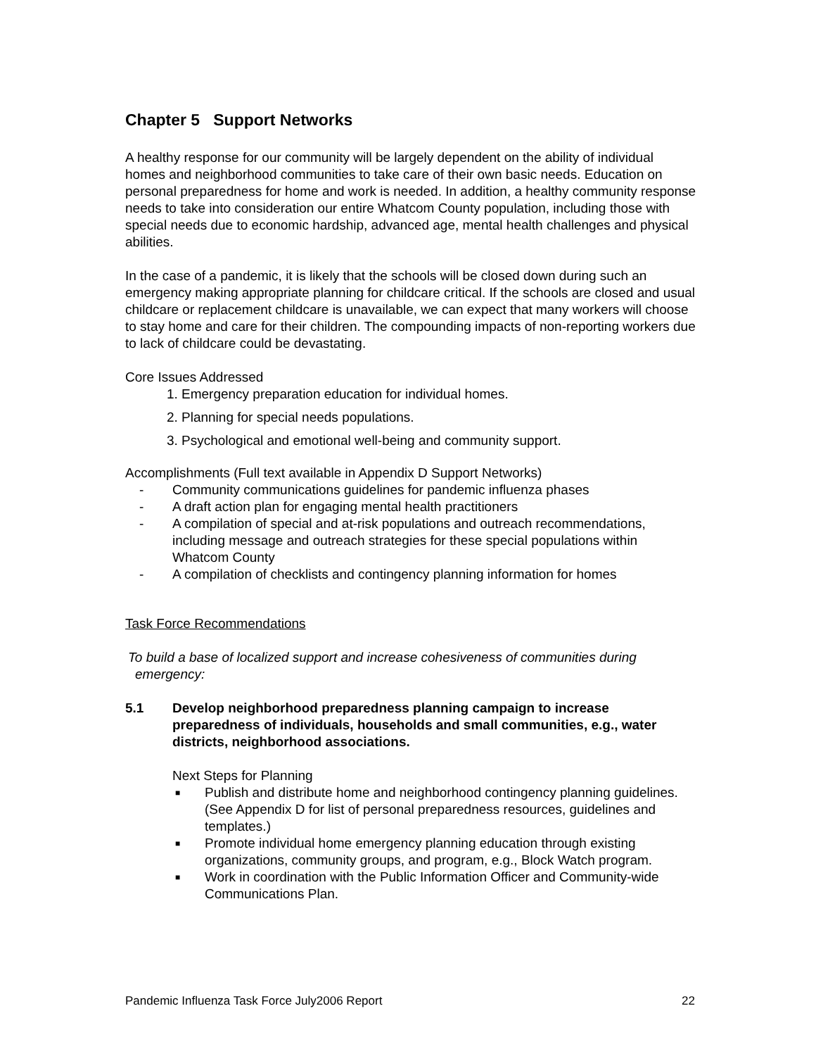Chapter 5 Support Networks
A healthy response for our community will be largely dependent on the ability of individual homes and neighborhood communities to take care of their own basic needs. Education on personal preparedness for home and work is needed. In addition, a healthy community response needs to take into consideration our entire Whatcom County population, including those with special needs due to economic hardship, advanced age, mental health challenges and physical abilities.
In the case of a pandemic, it is likely that the schools will be closed down during such an emergency making appropriate planning for childcare critical. If the schools are closed and usual childcare or replacement childcare is unavailable, we can expect that many workers will choose to stay home and care for their children. The compounding impacts of non-reporting workers due to lack of childcare could be devastating.
Core Issues Addressed
1. Emergency preparation education for individual homes.
2. Planning for special needs populations.
3. Psychological and emotional well-being and community support.
Accomplishments (Full text available in Appendix D Support Networks)
- Community communications guidelines for pandemic influenza phases
- A draft action plan for engaging mental health practitioners
- A compilation of special and at-risk populations and outreach recommendations, including message and outreach strategies for these special populations within Whatcom County
- A compilation of checklists and contingency planning information for homes
Task Force Recommendations
To build a base of localized support and increase cohesiveness of communities during emergency:
5.1 Develop neighborhood preparedness planning campaign to increase preparedness of individuals, households and small communities, e.g., water districts, neighborhood associations.
Next Steps for Planning
■ Publish and distribute home and neighborhood contingency planning guidelines. (See Appendix D for list of personal preparedness resources, guidelines and templates.)
■ Promote individual home emergency planning education through existing organizations, community groups, and program, e.g., Block Watch program.
■ Work in coordination with the Public Information Officer and Community-wide Communications Plan.
Pandemic Influenza Task Force July2006 Report 22